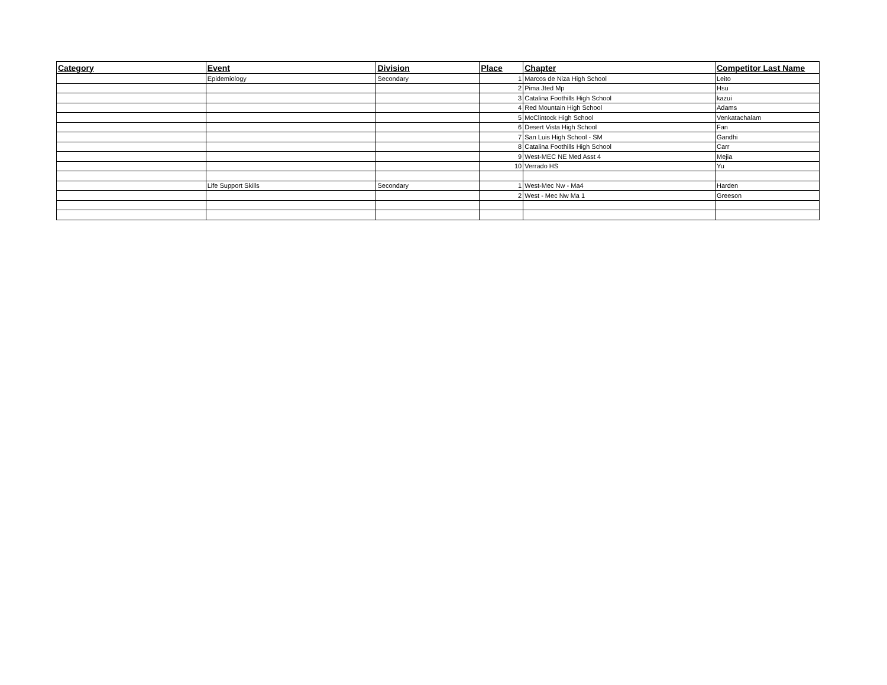| Category | Event | Division | Place | Chapter | Competitor Last Name |
| --- | --- | --- | --- | --- | --- |
| | Epidemiology | Secondary | 1 | Marcos de Niza High School | Leito |
| | | | 2 | Pima Jted Mp | Hsu |
| | | | 3 | Catalina Foothills High School | kazui |
| | | | 4 | Red Mountain High School | Adams |
| | | | 5 | McClintock High School | Venkatachalam |
| | | | 6 | Desert Vista High School | Fan |
| | | | 7 | San Luis High School - SM | Gandhi |
| | | | 8 | Catalina Foothills High School | Carr |
| | | | 9 | West-MEC NE Med Asst 4 | Mejia |
| | | | 10 | Verrado HS | Yu |
| | Life Support Skills | Secondary | 1 | West-Mec Nw - Ma4 | Harden |
| | | | 2 | West - Mec Nw Ma 1 | Greeson |